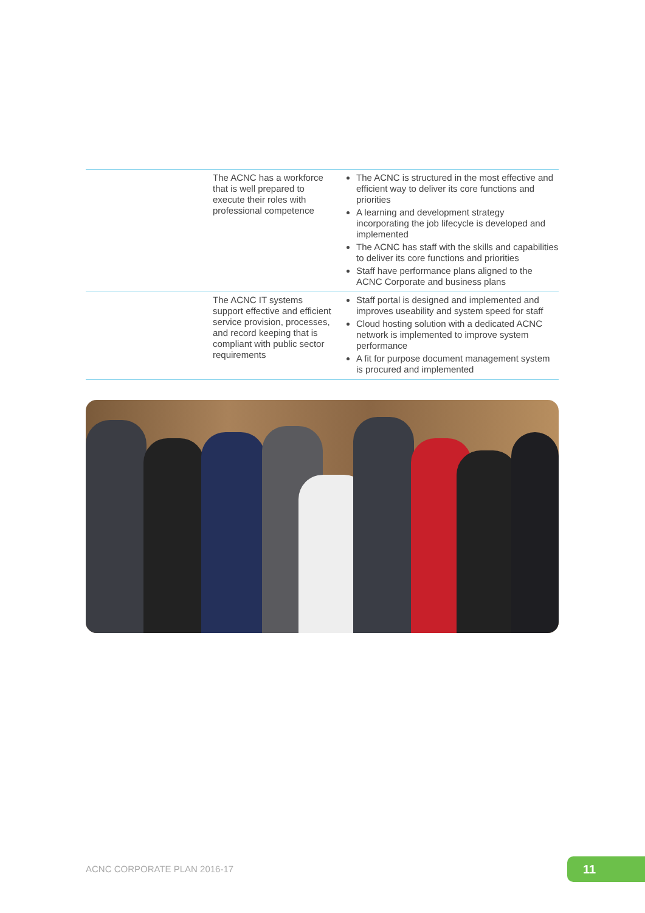| | The ACNC has a workforce that is well prepared to execute their roles with professional competence | The ACNC is structured in the most effective and efficient way to deliver its core functions and priorities A learning and development strategy incorporating the job lifecycle is developed and implemented The ACNC has staff with the skills and capabilities to deliver its core functions and priorities Staff have performance plans aligned to the ACNC Corporate and business plans |
| | The ACNC IT systems support effective and efficient service provision, processes, and record keeping that is compliant with public sector requirements | Staff portal is designed and implemented and improves useability and system speed for staff Cloud hosting solution with a dedicated ACNC network is implemented to improve system performance A fit for purpose document management system is procured and implemented |
ACNC CORPORATE PLAN 2016-17 11